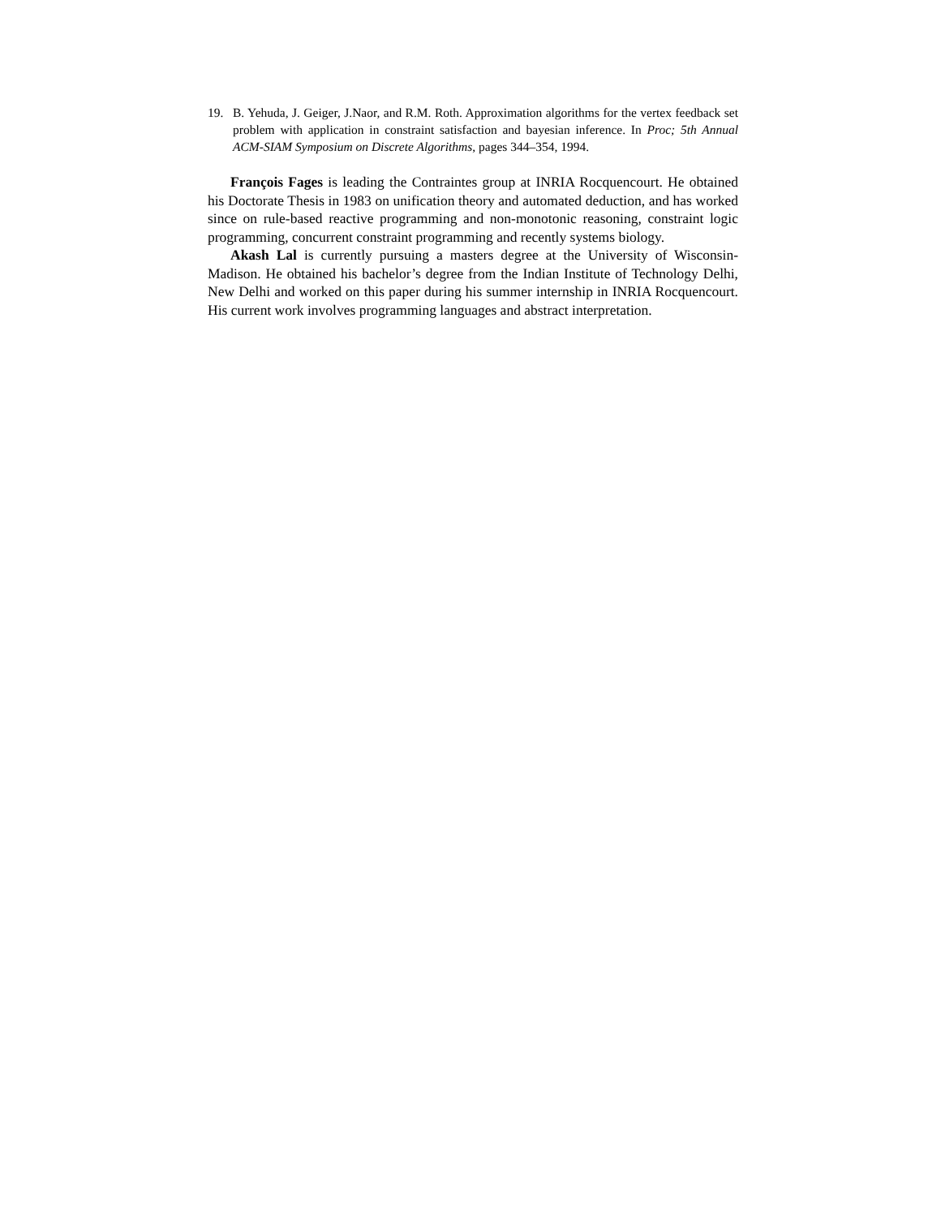19. B. Yehuda, J. Geiger, J.Naor, and R.M. Roth. Approximation algorithms for the vertex feedback set problem with application in constraint satisfaction and bayesian inference. In Proc; 5th Annual ACM-SIAM Symposium on Discrete Algorithms, pages 344–354, 1994.
François Fages is leading the Contraintes group at INRIA Rocquencourt. He obtained his Doctorate Thesis in 1983 on unification theory and automated deduction, and has worked since on rule-based reactive programming and non-monotonic reasoning, constraint logic programming, concurrent constraint programming and recently systems biology.
Akash Lal is currently pursuing a masters degree at the University of Wisconsin-Madison. He obtained his bachelor’s degree from the Indian Institute of Technology Delhi, New Delhi and worked on this paper during his summer internship in INRIA Rocquencourt. His current work involves programming languages and abstract interpretation.